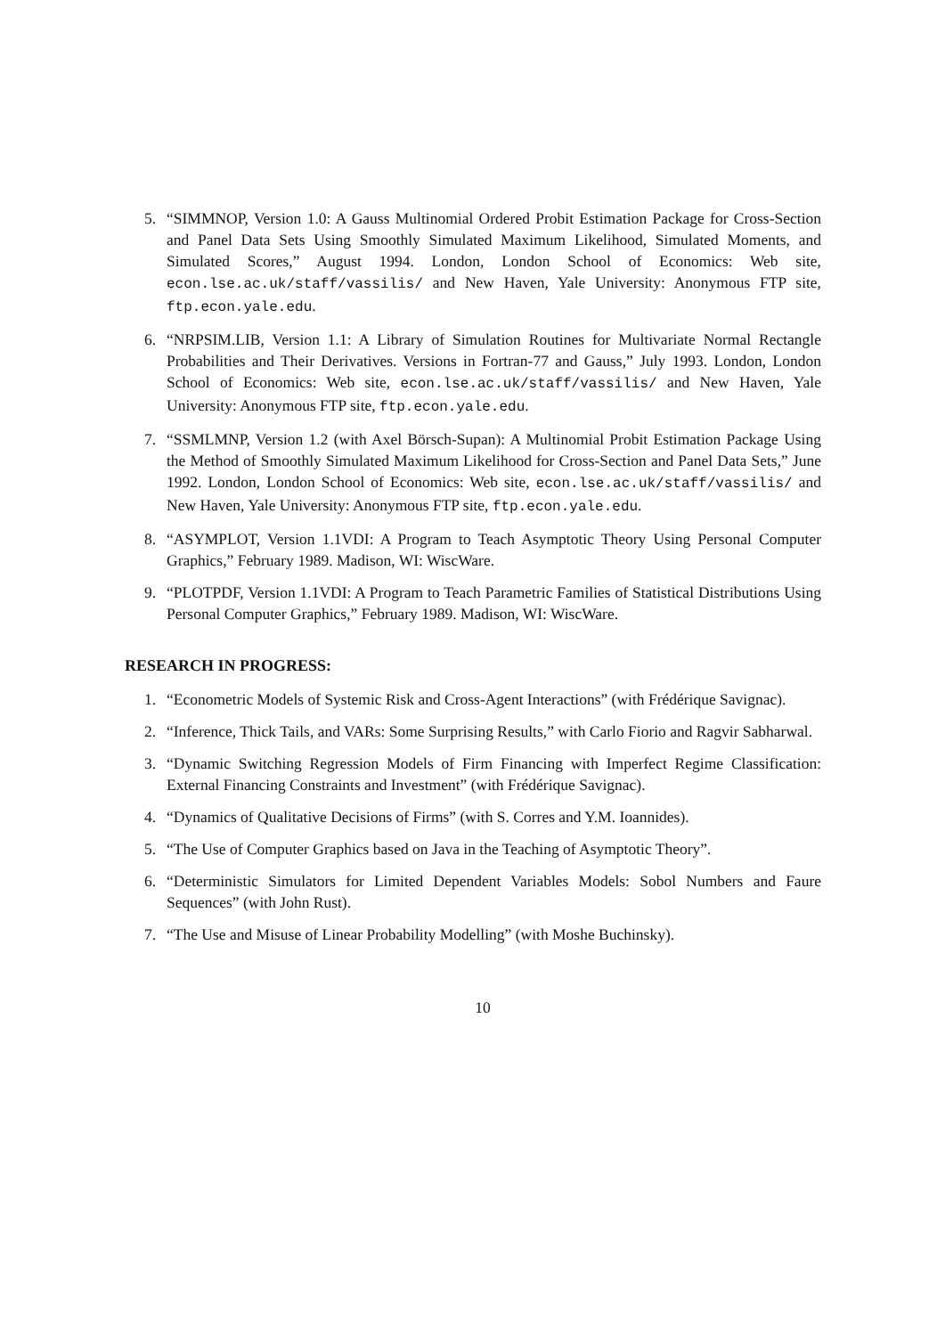5. “SIMMNOP, Version 1.0: A Gauss Multinomial Ordered Probit Estimation Package for Cross-Section and Panel Data Sets Using Smoothly Simulated Maximum Likelihood, Simulated Moments, and Simulated Scores,” August 1994. London, London School of Economics: Web site, econ.lse.ac.uk/staff/vassilis/ and New Haven, Yale University: Anonymous FTP site, ftp.econ.yale.edu.
6. “NRPSIM.LIB, Version 1.1: A Library of Simulation Routines for Multivariate Normal Rectangle Probabilities and Their Derivatives. Versions in Fortran-77 and Gauss,” July 1993. London, London School of Economics: Web site, econ.lse.ac.uk/staff/vassilis/ and New Haven, Yale University: Anonymous FTP site, ftp.econ.yale.edu.
7. “SSMLMNP, Version 1.2 (with Axel Börsch-Supan): A Multinomial Probit Estimation Package Using the Method of Smoothly Simulated Maximum Likelihood for Cross-Section and Panel Data Sets,” June 1992. London, London School of Economics: Web site, econ.lse.ac.uk/staff/vassilis/ and New Haven, Yale University: Anonymous FTP site, ftp.econ.yale.edu.
8. “ASYMPLOT, Version 1.1VDI: A Program to Teach Asymptotic Theory Using Personal Computer Graphics,” February 1989. Madison, WI: WiscWare.
9. “PLOTPDF, Version 1.1VDI: A Program to Teach Parametric Families of Statistical Distributions Using Personal Computer Graphics,” February 1989. Madison, WI: WiscWare.
RESEARCH IN PROGRESS:
1. “Econometric Models of Systemic Risk and Cross-Agent Interactions” (with Frédérique Savignac).
2. “Inference, Thick Tails, and VARs: Some Surprising Results,” with Carlo Fiorio and Ragvir Sabharwal.
3. “Dynamic Switching Regression Models of Firm Financing with Imperfect Regime Classification: External Financing Constraints and Investment” (with Frédérique Savignac).
4. “Dynamics of Qualitative Decisions of Firms” (with S. Corres and Y.M. Ioannides).
5. “The Use of Computer Graphics based on Java in the Teaching of Asymptotic Theory”.
6. “Deterministic Simulators for Limited Dependent Variables Models: Sobol Numbers and Faure Sequences” (with John Rust).
7. “The Use and Misuse of Linear Probability Modelling” (with Moshe Buchinsky).
10